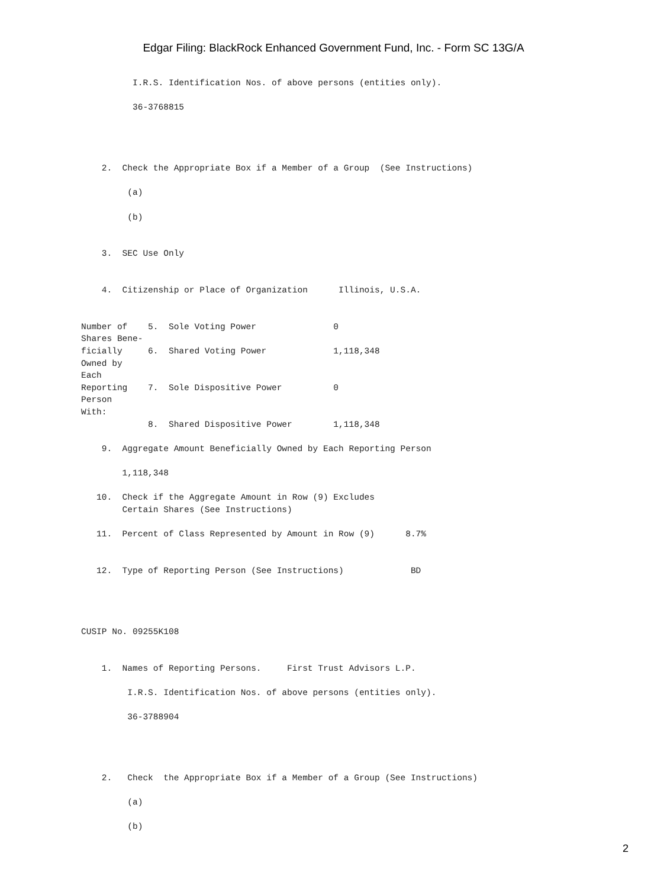Edgar Filing: BlackRock Enhanced Government Fund, Inc. - Form SC 13G/A
          I.R.S. Identification Nos. of above persons (entities only).

          36-3768815




    2.  Check the Appropriate Box if a Member of a Group  (See Instructions)

         (a)

         (b)


    3.  SEC Use Only


    4.  Citizenship or Place of Organization      Illinois, U.S.A.


Number of    5.  Sole Voting Power               0
Shares Bene-
ficially     6.  Shared Voting Power             1,118,348
Owned by
Each
Reporting    7.  Sole Dispositive Power          0
Person
With:
             8.  Shared Dispositive Power        1,118,348

    9.  Aggregate Amount Beneficially Owned by Each Reporting Person

        1,118,348

   10.  Check if the Aggregate Amount in Row (9) Excludes
        Certain Shares (See Instructions)

   11.  Percent of Class Represented by Amount in Row (9)      8.7%


   12.  Type of Reporting Person (See Instructions)             BD




CUSIP No. 09255K108


    1.  Names of Reporting Persons.     First Trust Advisors L.P.

         I.R.S. Identification Nos. of above persons (entities only).

         36-3788904




    2.   Check  the Appropriate Box if a Member of a Group (See Instructions)

         (a)

         (b)
2